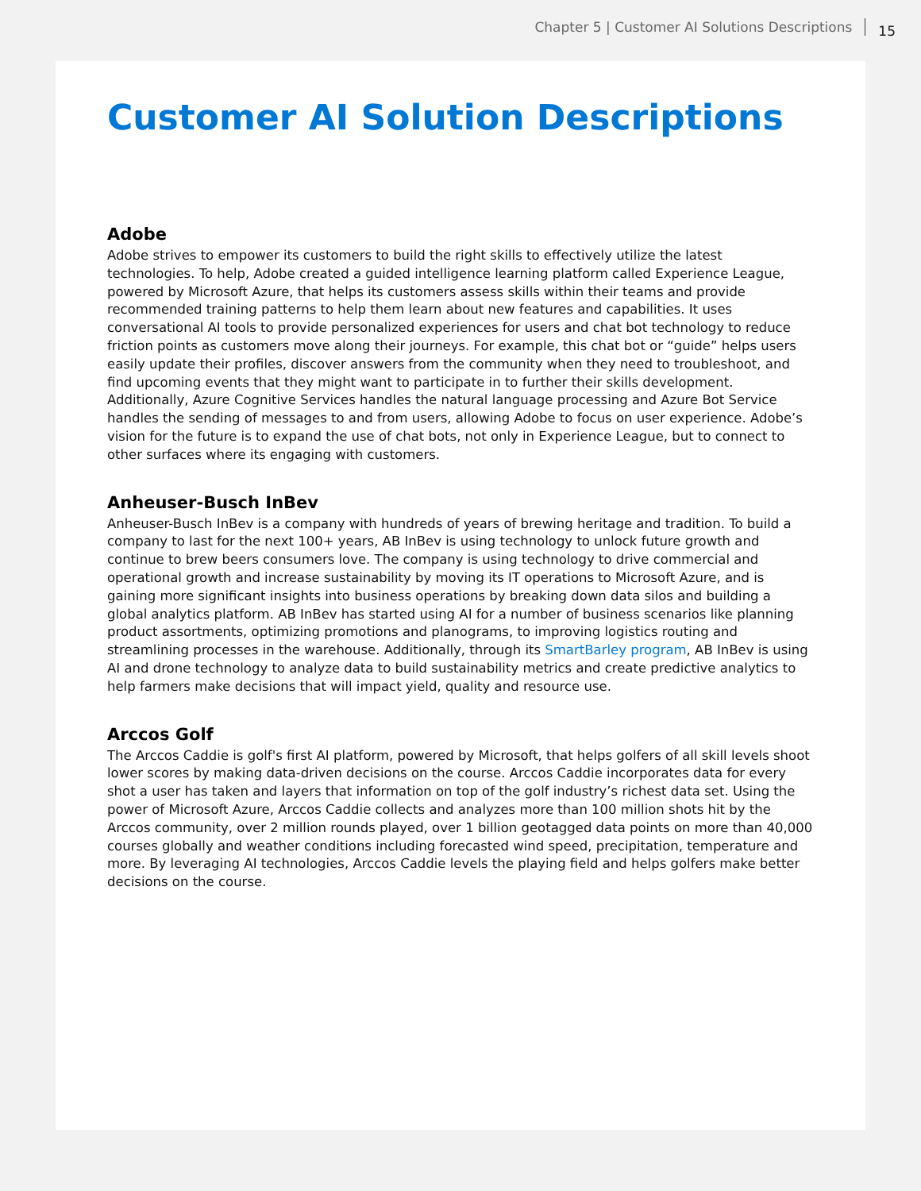Chapter 5 | Customer AI Solutions Descriptions 15
Customer AI Solution Descriptions
Adobe
Adobe strives to empower its customers to build the right skills to effectively utilize the latest technologies. To help, Adobe created a guided intelligence learning platform called Experience League, powered by Microsoft Azure, that helps its customers assess skills within their teams and provide recommended training patterns to help them learn about new features and capabilities. It uses conversational AI tools to provide personalized experiences for users and chat bot technology to reduce friction points as customers move along their journeys. For example, this chat bot or “guide” helps users easily update their profiles, discover answers from the community when they need to troubleshoot, and find upcoming events that they might want to participate in to further their skills development. Additionally, Azure Cognitive Services handles the natural language processing and Azure Bot Service handles the sending of messages to and from users, allowing Adobe to focus on user experience. Adobe’s vision for the future is to expand the use of chat bots, not only in Experience League, but to connect to other surfaces where its engaging with customers.
Anheuser-Busch InBev
Anheuser-Busch InBev is a company with hundreds of years of brewing heritage and tradition. To build a company to last for the next 100+ years, AB InBev is using technology to unlock future growth and continue to brew beers consumers love. The company is using technology to drive commercial and operational growth and increase sustainability by moving its IT operations to Microsoft Azure, and is gaining more significant insights into business operations by breaking down data silos and building a global analytics platform. AB InBev has started using AI for a number of business scenarios like planning product assortments, optimizing promotions and planograms, to improving logistics routing and streamlining processes in the warehouse. Additionally, through its SmartBarley program, AB InBev is using AI and drone technology to analyze data to build sustainability metrics and create predictive analytics to help farmers make decisions that will impact yield, quality and resource use.
Arccos Golf
The Arccos Caddie is golf's first AI platform, powered by Microsoft, that helps golfers of all skill levels shoot lower scores by making data-driven decisions on the course. Arccos Caddie incorporates data for every shot a user has taken and layers that information on top of the golf industry’s richest data set. Using the power of Microsoft Azure, Arccos Caddie collects and analyzes more than 100 million shots hit by the Arccos community, over 2 million rounds played, over 1 billion geotagged data points on more than 40,000 courses globally and weather conditions including forecasted wind speed, precipitation, temperature and more. By leveraging AI technologies, Arccos Caddie levels the playing field and helps golfers make better decisions on the course.